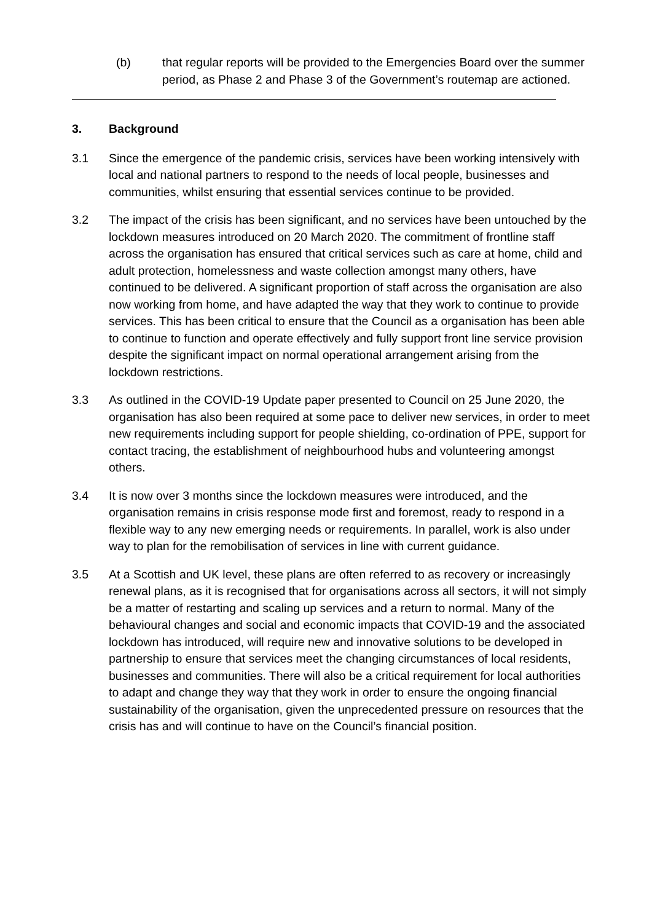(b) that regular reports will be provided to the Emergencies Board over the summer period, as Phase 2 and Phase 3 of the Government’s routemap are actioned.
3. Background
3.1 Since the emergence of the pandemic crisis, services have been working intensively with local and national partners to respond to the needs of local people, businesses and communities, whilst ensuring that essential services continue to be provided.
3.2 The impact of the crisis has been significant, and no services have been untouched by the lockdown measures introduced on 20 March 2020. The commitment of frontline staff across the organisation has ensured that critical services such as care at home, child and adult protection, homelessness and waste collection amongst many others, have continued to be delivered. A significant proportion of staff across the organisation are also now working from home, and have adapted the way that they work to continue to provide services. This has been critical to ensure that the Council as a organisation has been able to continue to function and operate effectively and fully support front line service provision despite the significant impact on normal operational arrangement arising from the lockdown restrictions.
3.3 As outlined in the COVID-19 Update paper presented to Council on 25 June 2020, the organisation has also been required at some pace to deliver new services, in order to meet new requirements including support for people shielding, co-ordination of PPE, support for contact tracing, the establishment of neighbourhood hubs and volunteering amongst others.
3.4 It is now over 3 months since the lockdown measures were introduced, and the organisation remains in crisis response mode first and foremost, ready to respond in a flexible way to any new emerging needs or requirements. In parallel, work is also under way to plan for the remobilisation of services in line with current guidance.
3.5 At a Scottish and UK level, these plans are often referred to as recovery or increasingly renewal plans, as it is recognised that for organisations across all sectors, it will not simply be a matter of restarting and scaling up services and a return to normal. Many of the behavioural changes and social and economic impacts that COVID-19 and the associated lockdown has introduced, will require new and innovative solutions to be developed in partnership to ensure that services meet the changing circumstances of local residents, businesses and communities. There will also be a critical requirement for local authorities to adapt and change they way that they work in order to ensure the ongoing financial sustainability of the organisation, given the unprecedented pressure on resources that the crisis has and will continue to have on the Council’s financial position.